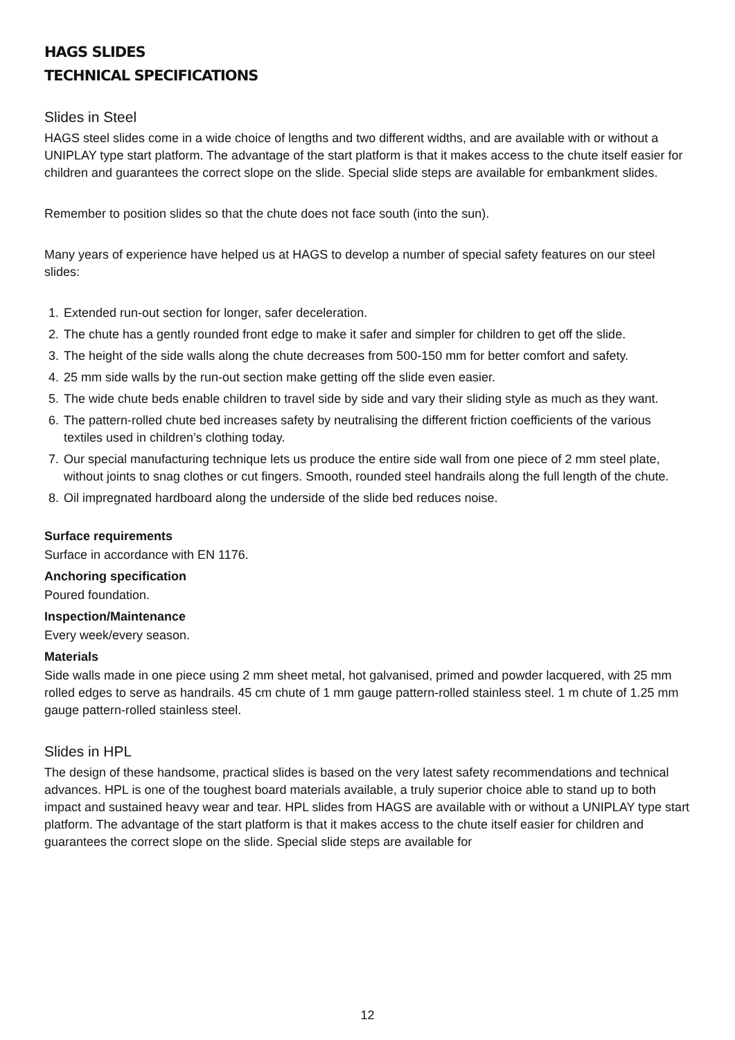HAGS SLIDES
TECHNICAL SPECIFICATIONS
Slides in Steel
HAGS steel slides come in a wide choice of lengths and two different widths, and are available with or without a UNIPLAY type start platform. The advantage of the start platform is that it makes access to the chute itself easier for children and guarantees the correct slope on the slide. Special slide steps are available for embankment slides.
Remember to position slides so that the chute does not face south (into the sun).
Many years of experience have helped us at HAGS to develop a number of special safety features on our steel slides:
1. Extended run-out section for longer, safer deceleration.
2. The chute has a gently rounded front edge to make it safer and simpler for children to get off the slide.
3. The height of the side walls along the chute decreases from 500-150 mm for better comfort and safety.
4. 25 mm side walls by the run-out section make getting off the slide even easier.
5. The wide chute beds enable children to travel side by side and vary their sliding style as much as they want.
6. The pattern-rolled chute bed increases safety by neutralising the different friction coefficients of the various textiles used in children’s clothing today.
7. Our special manufacturing technique lets us produce the entire side wall from one piece of 2 mm steel plate, without joints to snag clothes or cut fingers. Smooth, rounded steel handrails along the full length of the chute.
8. Oil impregnated hardboard along the underside of the slide bed reduces noise.
Surface requirements
Surface in accordance with EN 1176.
Anchoring specification
Poured foundation.
Inspection/Maintenance
Every week/every season.
Materials
Side walls made in one piece using 2 mm sheet metal, hot galvanised, primed and powder lacquered, with 25 mm rolled edges to serve as handrails. 45 cm chute of 1 mm gauge pattern-rolled stainless steel. 1 m chute of 1.25 mm gauge pattern-rolled stainless steel.
Slides in HPL
The design of these handsome, practical slides is based on the very latest safety recommendations and technical advances. HPL is one of the toughest board materials available, a truly superior choice able to stand up to both impact and sustained heavy wear and tear. HPL slides from HAGS are available with or without a UNIPLAY type start platform. The advantage of the start platform is that it makes access to the chute itself easier for children and guarantees the correct slope on the slide. Special slide steps are available for
12